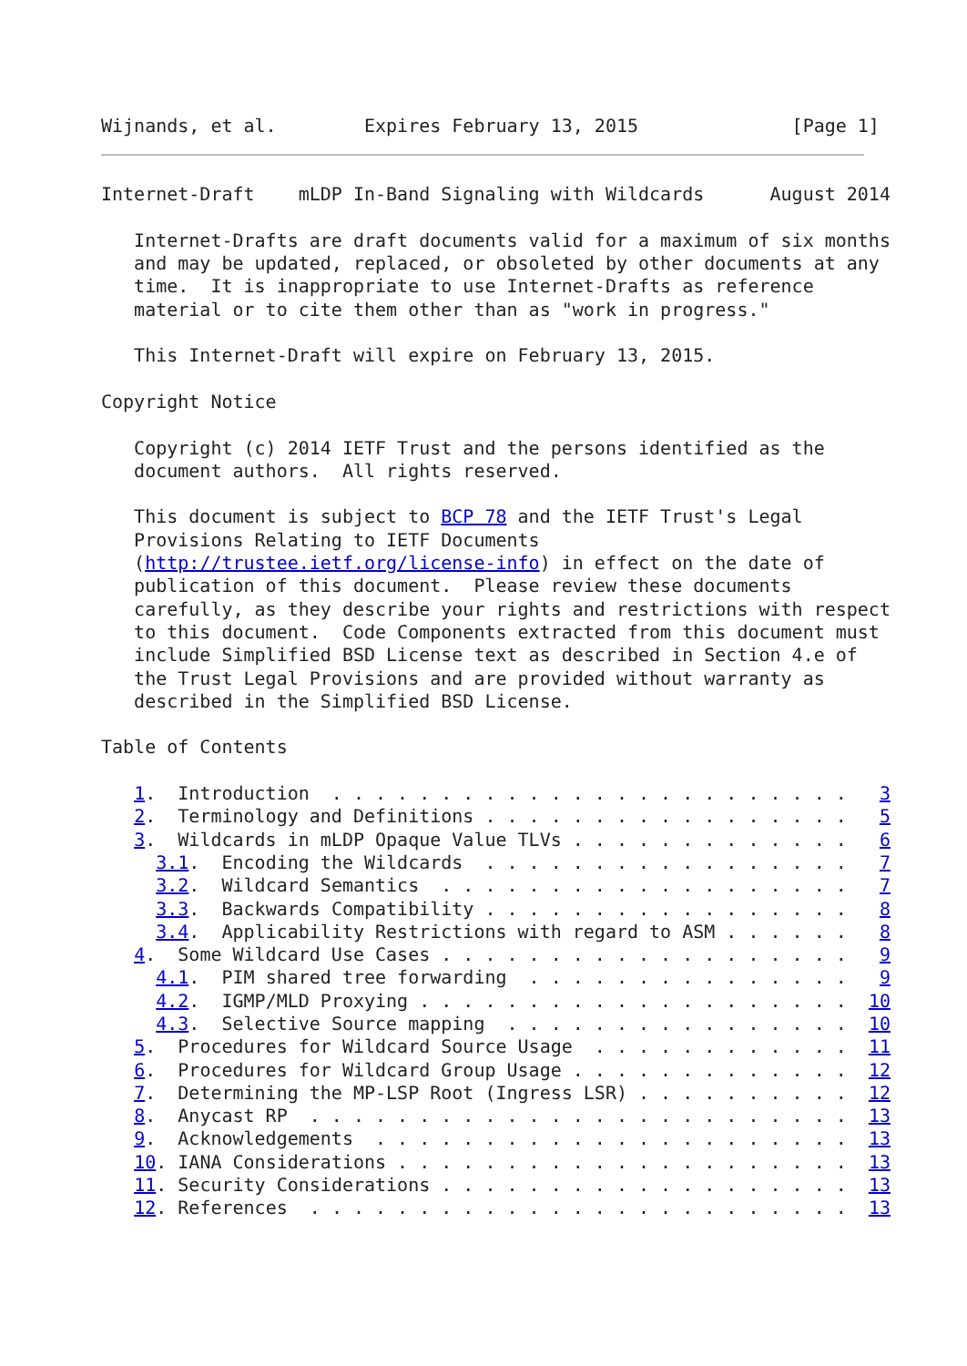Wijnands, et al.        Expires February 13, 2015              [Page 1]
Internet-Draft    mLDP In-Band Signaling with Wildcards      August 2014

   Internet-Drafts are draft documents valid for a maximum of six months
   and may be updated, replaced, or obsoleted by other documents at any
   time.  It is inappropriate to use Internet-Drafts as reference
   material or to cite them other than as "work in progress."

   This Internet-Draft will expire on February 13, 2015.

Copyright Notice

   Copyright (c) 2014 IETF Trust and the persons identified as the
   document authors.  All rights reserved.

   This document is subject to BCP 78 and the IETF Trust's Legal
   Provisions Relating to IETF Documents
   (http://trustee.ietf.org/license-info) in effect on the date of
   publication of this document.  Please review these documents
   carefully, as they describe your rights and restrictions with respect
   to this document.  Code Components extracted from this document must
   include Simplified BSD License text as described in Section 4.e of
   the Trust Legal Provisions and are provided without warranty as
   described in the Simplified BSD License.

Table of Contents

   1.  Introduction  . . . . . . . . . . . . . . . . . . . . . . . .   3
   2.  Terminology and Definitions . . . . . . . . . . . . . . . . .   5
   3.  Wildcards in mLDP Opaque Value TLVs . . . . . . . . . . . . .   6
     3.1.  Encoding the Wildcards  . . . . . . . . . . . . . . . . .   7
     3.2.  Wildcard Semantics  . . . . . . . . . . . . . . . . . . .   7
     3.3.  Backwards Compatibility . . . . . . . . . . . . . . . . .   8
     3.4.  Applicability Restrictions with regard to ASM . . . . . .   8
   4.  Some Wildcard Use Cases . . . . . . . . . . . . . . . . . . .   9
     4.1.  PIM shared tree forwarding  . . . . . . . . . . . . . . .   9
     4.2.  IGMP/MLD Proxying . . . . . . . . . . . . . . . . . . . .  10
     4.3.  Selective Source mapping  . . . . . . . . . . . . . . . .  10
   5.  Procedures for Wildcard Source Usage  . . . . . . . . . . . .  11
   6.  Procedures for Wildcard Group Usage . . . . . . . . . . . . .  12
   7.  Determining the MP-LSP Root (Ingress LSR) . . . . . . . . . .  12
   8.  Anycast RP  . . . . . . . . . . . . . . . . . . . . . . . . .  13
   9.  Acknowledgements  . . . . . . . . . . . . . . . . . . . . . .  13
   10. IANA Considerations . . . . . . . . . . . . . . . . . . . . .  13
   11. Security Considerations . . . . . . . . . . . . . . . . . . .  13
   12. References  . . . . . . . . . . . . . . . . . . . . . . . . .  13